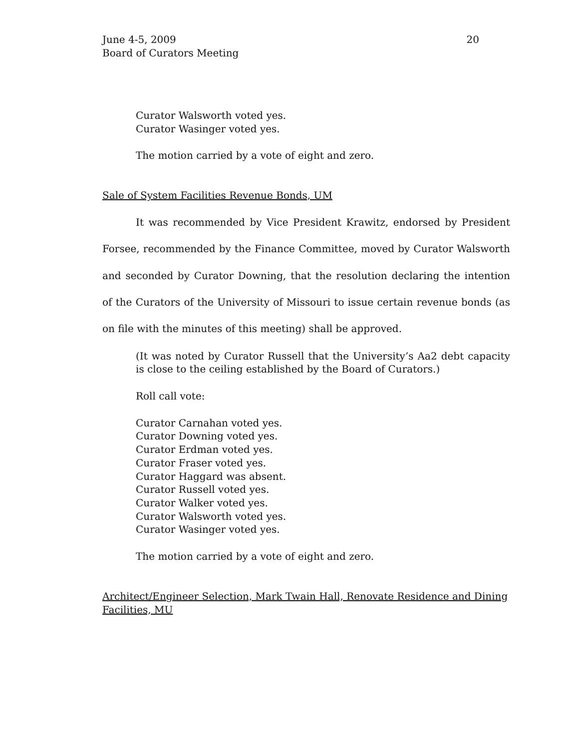June 4-5, 2009
Board of Curators Meeting
20
Curator Walsworth voted yes.
Curator Wasinger voted yes.
The motion carried by a vote of eight and zero.
Sale of System Facilities Revenue Bonds, UM
It was recommended by Vice President Krawitz, endorsed by President Forsee, recommended by the Finance Committee, moved by Curator Walsworth and seconded by Curator Downing, that the resolution declaring the intention of the Curators of the University of Missouri to issue certain revenue bonds (as on file with the minutes of this meeting) shall be approved.
(It was noted by Curator Russell that the University’s Aa2 debt capacity is close to the ceiling established by the Board of Curators.)
Roll call vote:
Curator Carnahan voted yes.
Curator Downing voted yes.
Curator Erdman voted yes.
Curator Fraser voted yes.
Curator Haggard was absent.
Curator Russell voted yes.
Curator Walker voted yes.
Curator Walsworth voted yes.
Curator Wasinger voted yes.
The motion carried by a vote of eight and zero.
Architect/Engineer Selection, Mark Twain Hall, Renovate Residence and Dining Facilities, MU